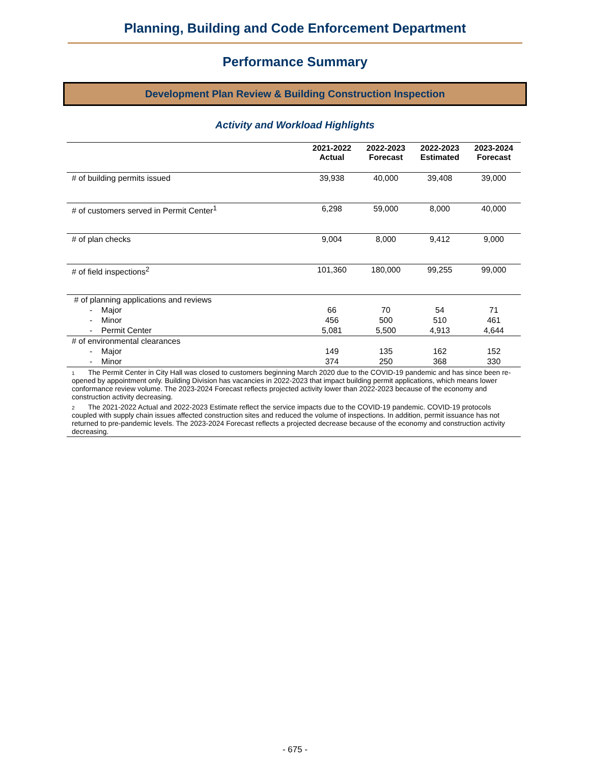Planning, Building and Code Enforcement Department
Performance Summary
Development Plan Review & Building Construction Inspection
Activity and Workload Highlights
| | 2021-2022 Actual | 2022-2023 Forecast | 2022-2023 Estimated | 2023-2024 Forecast |
| --- | --- | --- | --- | --- |
| # of building permits issued | 39,938 | 40,000 | 39,408 | 39,000 |
| # of customers served in Permit Center<sup>1</sup> | 6,298 | 59,000 | 8,000 | 40,000 |
| # of plan checks | 9,004 | 8,000 | 9,412 | 9,000 |
| # of field inspections<sup>2</sup> | 101,360 | 180,000 | 99,255 | 99,000 |
| # of planning applications and reviews | | | | |
| - Major | 66 | 70 | 54 | 71 |
| - Minor | 456 | 500 | 510 | 461 |
| - Permit Center | 5,081 | 5,500 | 4,913 | 4,644 |
| # of environmental clearances | | | | |
| - Major | 149 | 135 | 162 | 152 |
| - Minor | 374 | 250 | 368 | 330 |
| 1 The Permit Center in City Hall was closed to customers beginning March 2020 due to the COVID-19 pandemic and has since been re-opened by appointment only. Building Division has vacancies in 2022-2023 that impact building permit applications, which means lower conformance review volume. The 2023-2024 Forecast reflects projected activity lower than 2022-2023 because of the economy and construction activity decreasing. | | | | |
| 2 The 2021-2022 Actual and 2022-2023 Estimate reflect the service impacts due to the COVID-19 pandemic. COVID-19 protocols coupled with supply chain issues affected construction sites and reduced the volume of inspections. In addition, permit issuance has not returned to pre-pandemic levels. The 2023-2024 Forecast reflects a projected decrease because of the economy and construction activity decreasing. | | | | |
- 675 -